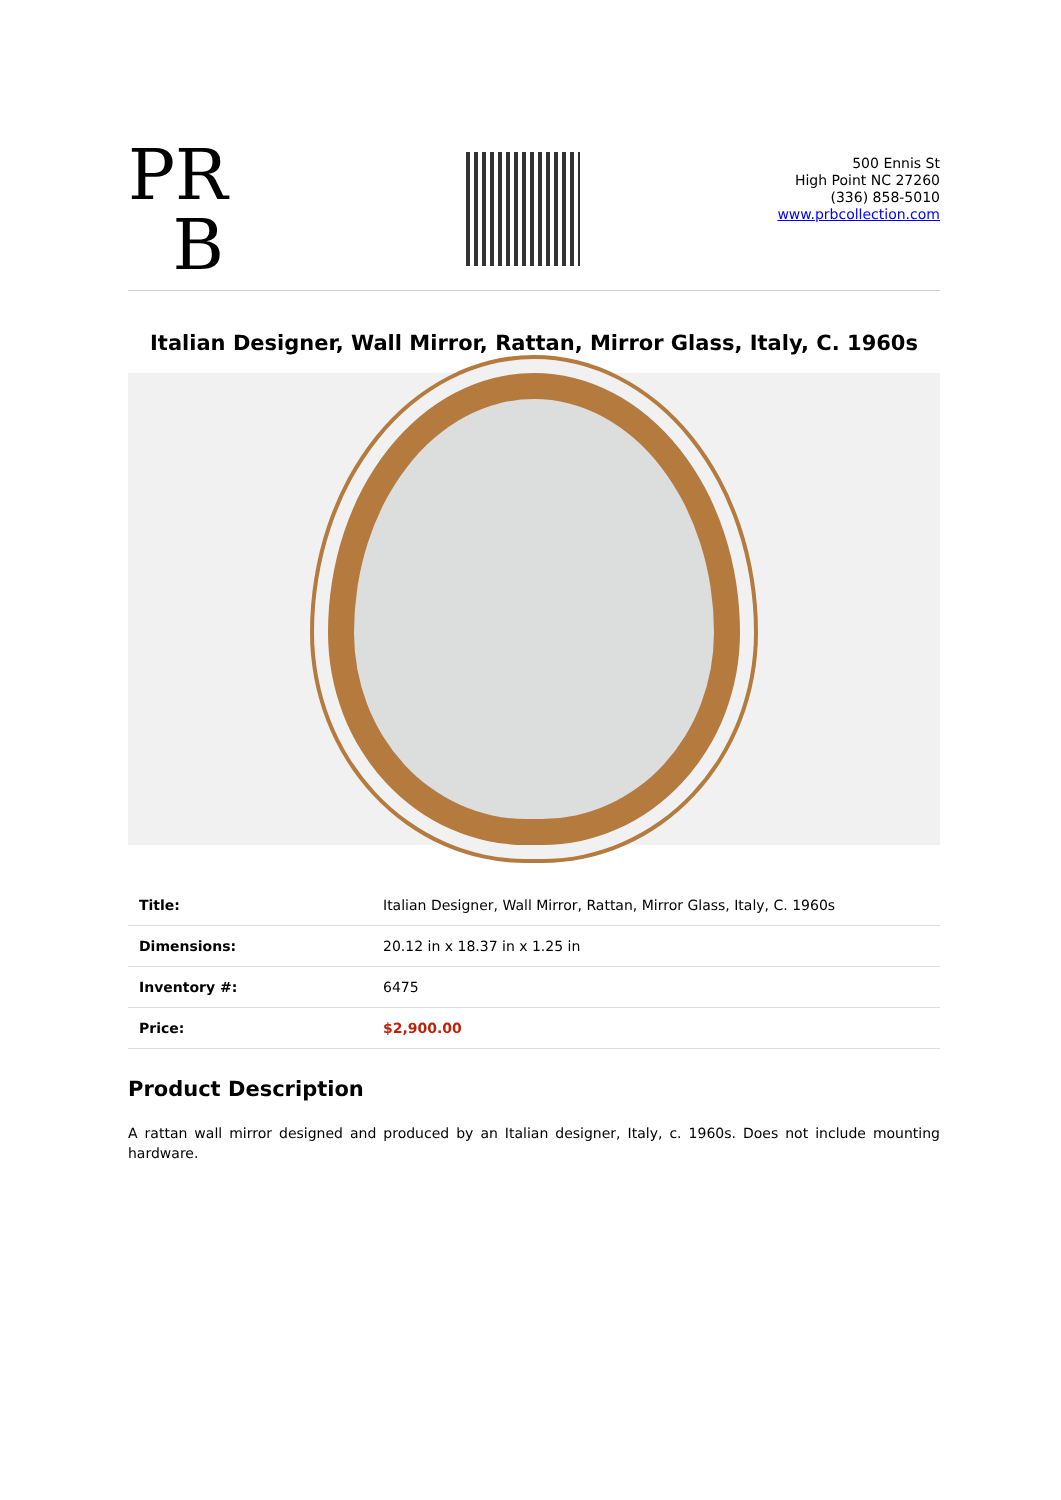PR
B
500 Ennis St
High Point NC 27260
(336) 858-5010
www.prbcollection.com
Italian Designer, Wall Mirror, Rattan, Mirror Glass, Italy, C. 1960s
| Title: | Italian Designer, Wall Mirror, Rattan, Mirror Glass, Italy, C. 1960s |
| Dimensions: | 20.12 in x 18.37 in x 1.25 in |
| Inventory #: | 6475 |
| Price: | $2,900.00 |
Product Description
A rattan wall mirror designed and produced by an Italian designer, Italy, c. 1960s. Does not include mounting hardware.